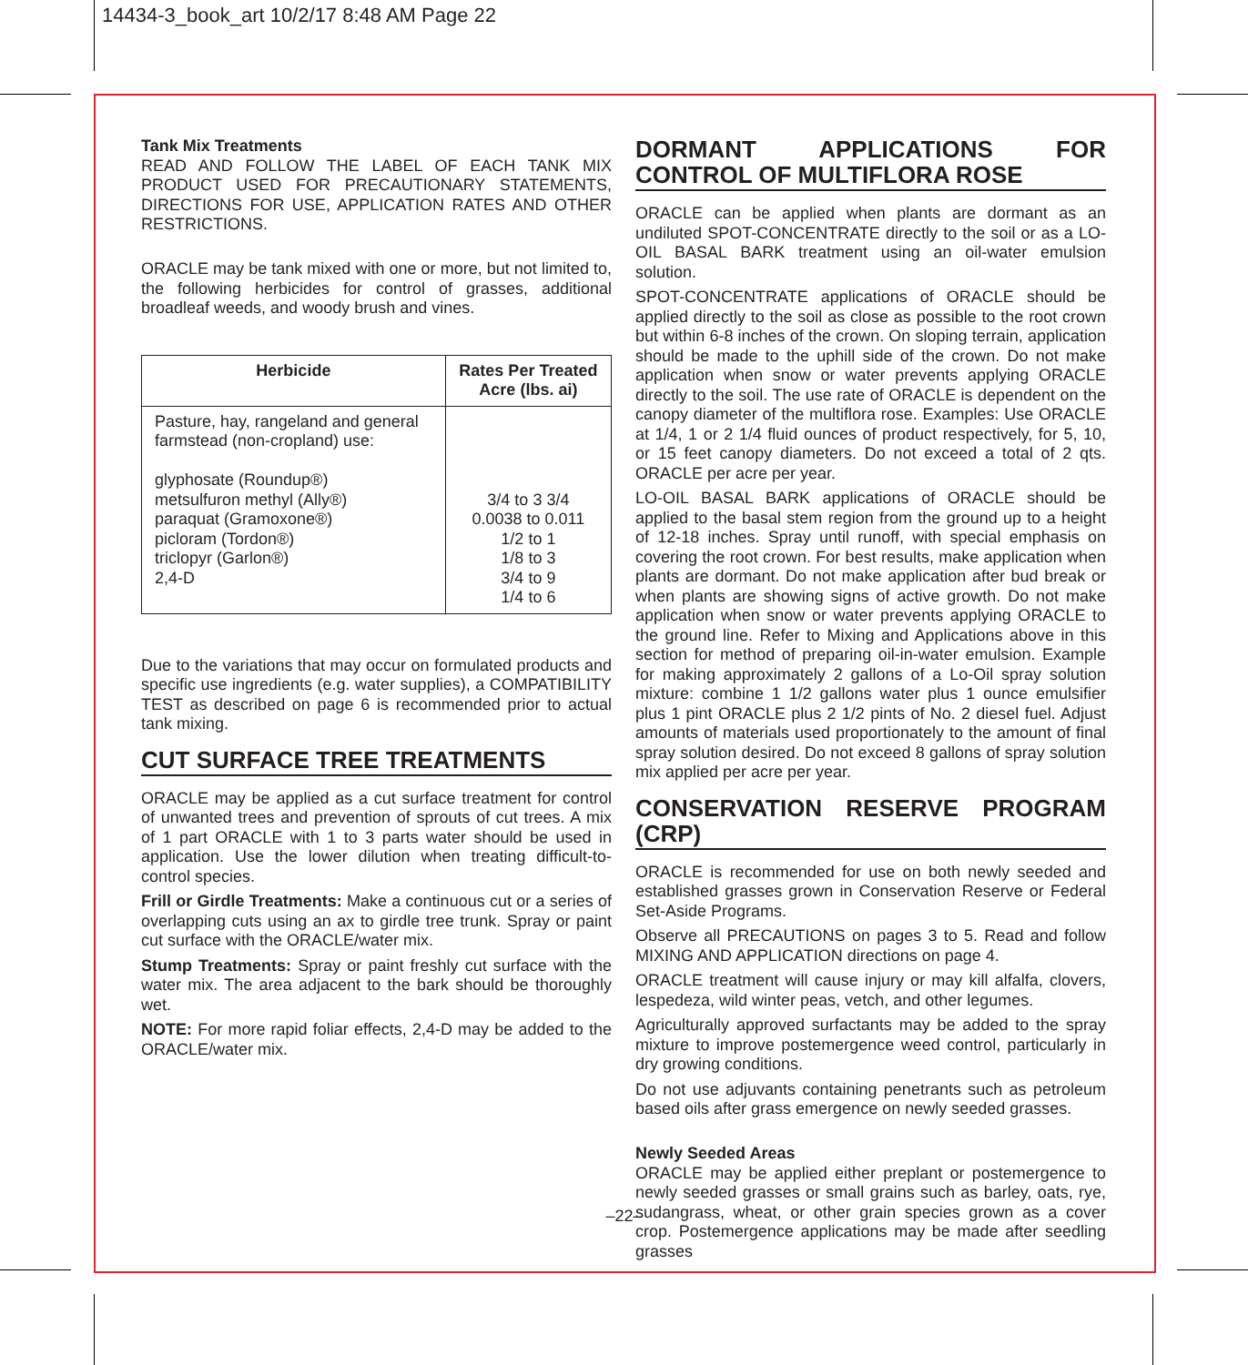14434-3_book_art 10/2/17 8:48 AM Page 22
Tank Mix Treatments
READ AND FOLLOW THE LABEL OF EACH TANK MIX PRODUCT USED FOR PRECAUTIONARY STATEMENTS, DIRECTIONS FOR USE, APPLICATION RATES AND OTHER RESTRICTIONS.
ORACLE may be tank mixed with one or more, but not limited to, the following herbicides for control of grasses, additional broadleaf weeds, and woody brush and vines.
| Herbicide | Rates Per Treated Acre (lbs. ai) |
| --- | --- |
| Pasture, hay, rangeland and general farmstead (non-cropland) use: glyphosate (Roundup®) metsulfuron methyl (Ally®) paraquat (Gramoxone®) picloram (Tordon®) triclopyr (Garlon®) 2,4-D | 3/4 to 3 3/4 0.0038 to 0.011 1/2 to 1 1/8 to 3 3/4 to 9 1/4 to 6 |
Due to the variations that may occur on formulated products and specific use ingredients (e.g. water supplies), a COMPATIBILITY TEST as described on page 6 is recommended prior to actual tank mixing.
CUT SURFACE TREE TREATMENTS
ORACLE may be applied as a cut surface treatment for control of unwanted trees and prevention of sprouts of cut trees. A mix of 1 part ORACLE with 1 to 3 parts water should be used in application. Use the lower dilution when treating difficult-to-control species.
Frill or Girdle Treatments: Make a continuous cut or a series of overlapping cuts using an ax to girdle tree trunk. Spray or paint cut surface with the ORACLE/water mix.
Stump Treatments: Spray or paint freshly cut surface with the water mix. The area adjacent to the bark should be thoroughly wet.
NOTE: For more rapid foliar effects, 2,4-D may be added to the ORACLE/water mix.
DORMANT APPLICATIONS FOR CONTROL OF MULTIFLORA ROSE
ORACLE can be applied when plants are dormant as an undiluted SPOT-CONCENTRATE directly to the soil or as a LO-OIL BASAL BARK treatment using an oil-water emulsion solution.
SPOT-CONCENTRATE applications of ORACLE should be applied directly to the soil as close as possible to the root crown but within 6-8 inches of the crown. On sloping terrain, application should be made to the uphill side of the crown. Do not make application when snow or water prevents applying ORACLE directly to the soil. The use rate of ORACLE is dependent on the canopy diameter of the multiflora rose. Examples: Use ORACLE at 1/4, 1 or 2 1/4 fluid ounces of product respectively, for 5, 10, or 15 feet canopy diameters. Do not exceed a total of 2 qts. ORACLE per acre per year.
LO-OIL BASAL BARK applications of ORACLE should be applied to the basal stem region from the ground up to a height of 12-18 inches. Spray until runoff, with special emphasis on covering the root crown. For best results, make application when plants are dormant. Do not make application after bud break or when plants are showing signs of active growth. Do not make application when snow or water prevents applying ORACLE to the ground line. Refer to Mixing and Applications above in this section for method of preparing oil-in-water emulsion. Example for making approximately 2 gallons of a Lo-Oil spray solution mixture: combine 1 1/2 gallons water plus 1 ounce emulsifier plus 1 pint ORACLE plus 2 1/2 pints of No. 2 diesel fuel. Adjust amounts of materials used proportionately to the amount of final spray solution desired. Do not exceed 8 gallons of spray solution mix applied per acre per year.
CONSERVATION RESERVE PROGRAM (CRP)
ORACLE is recommended for use on both newly seeded and established grasses grown in Conservation Reserve or Federal Set-Aside Programs.
Observe all PRECAUTIONS on pages 3 to 5. Read and follow MIXING AND APPLICATION directions on page 4.
ORACLE treatment will cause injury or may kill alfalfa, clovers, lespedeza, wild winter peas, vetch, and other legumes.
Agriculturally approved surfactants may be added to the spray mixture to improve postemergence weed control, particularly in dry growing conditions.
Do not use adjuvants containing penetrants such as petroleum based oils after grass emergence on newly seeded grasses.
Newly Seeded Areas
ORACLE may be applied either preplant or postemergence to newly seeded grasses or small grains such as barley, oats, rye, sudangrass, wheat, or other grain species grown as a cover crop. Postemergence applications may be made after seedling grasses
–22–